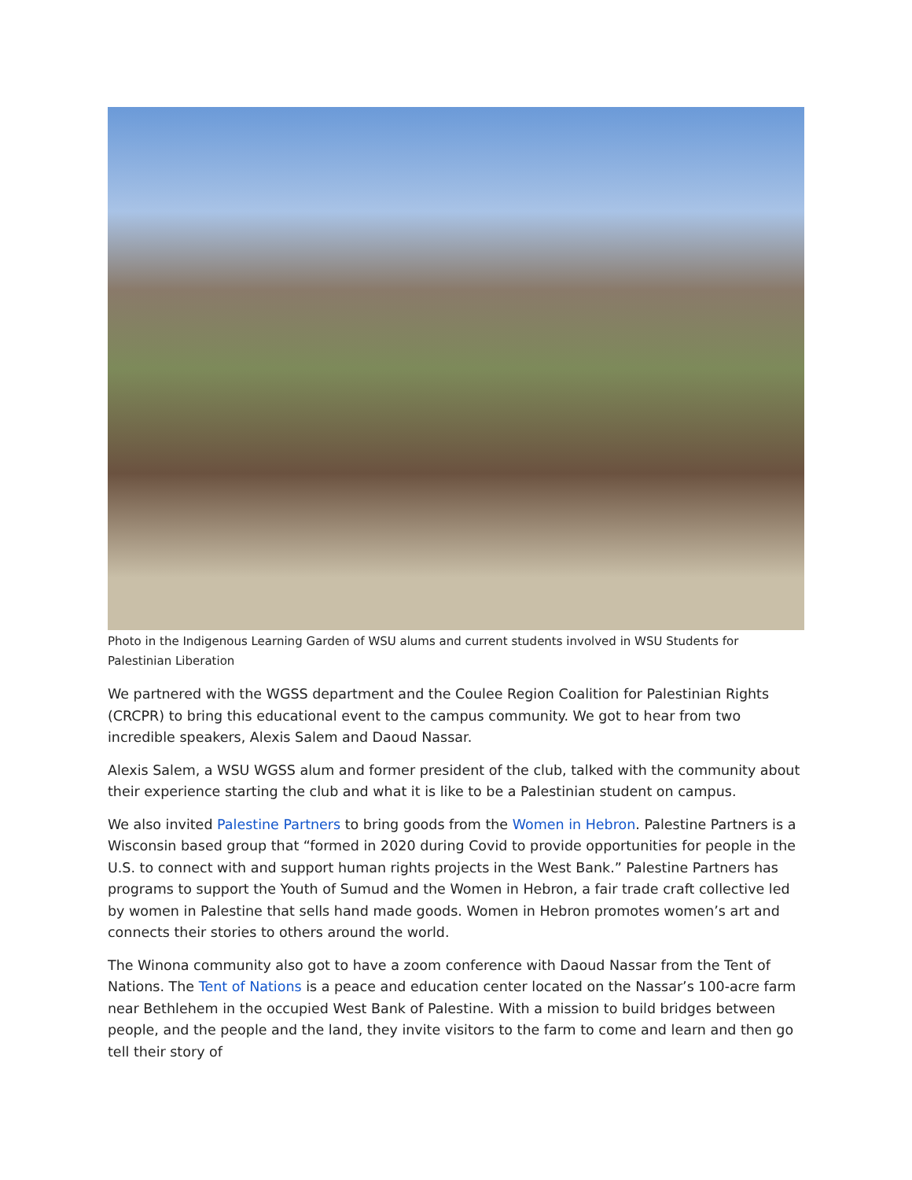Photo in the Indigenous Learning Garden of WSU alums and current students involved in WSU Students for Palestinian Liberation
We partnered with the WGSS department and the Coulee Region Coalition for Palestinian Rights (CRCPR) to bring this educational event to the campus community. We got to hear from two incredible speakers, Alexis Salem and Daoud Nassar.
Alexis Salem, a WSU WGSS alum and former president of the club, talked with the community about their experience starting the club and what it is like to be a Palestinian student on campus.
We also invited Palestine Partners to bring goods from the Women in Hebron. Palestine Partners is a Wisconsin based group that “formed in 2020 during Covid to provide opportunities for people in the U.S. to connect with and support human rights projects in the West Bank.” Palestine Partners has programs to support the Youth of Sumud and the Women in Hebron, a fair trade craft collective led by women in Palestine that sells hand made goods. Women in Hebron promotes women’s art and connects their stories to others around the world.
The Winona community also got to have a zoom conference with Daoud Nassar from the Tent of Nations. The Tent of Nations is a peace and education center located on the Nassar’s 100-acre farm near Bethlehem in the occupied West Bank of Palestine. With a mission to build bridges between people, and the people and the land, they invite visitors to the farm to come and learn and then go tell their story of